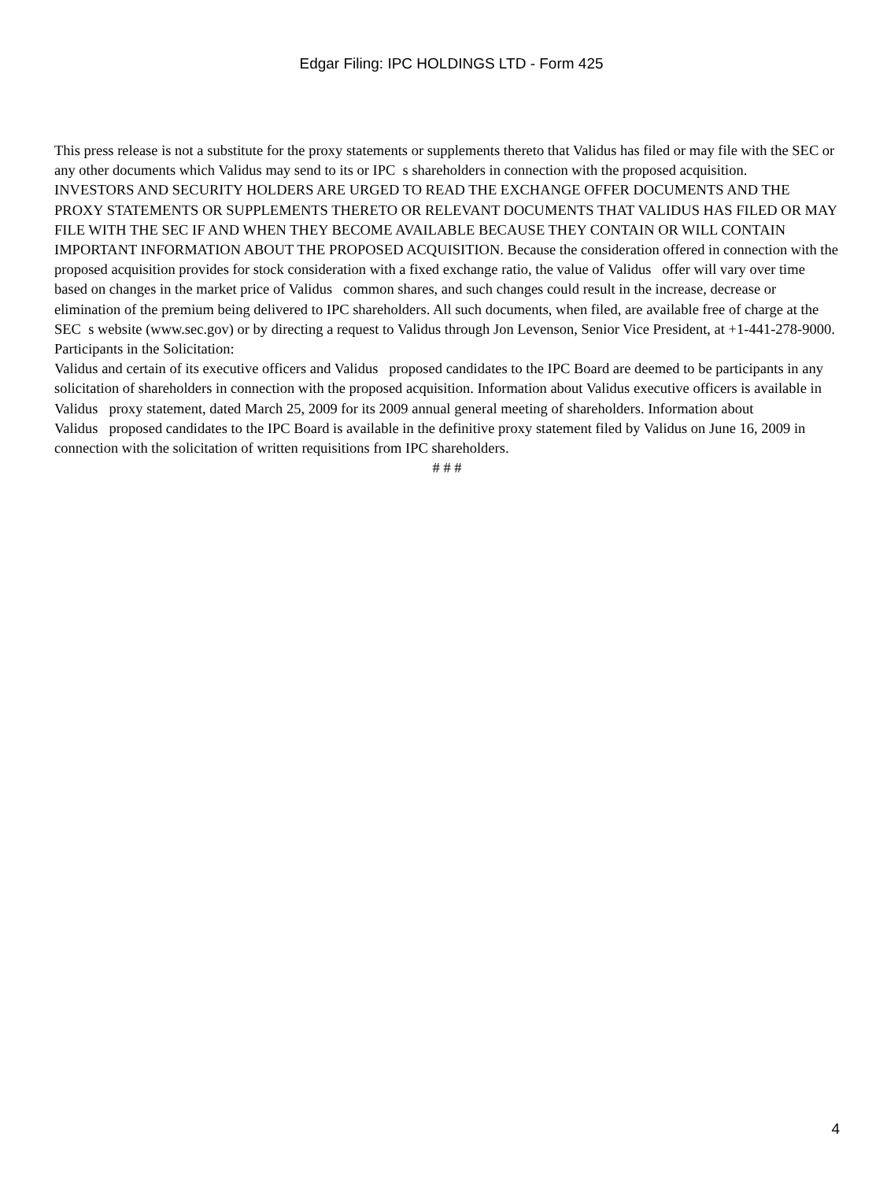Edgar Filing: IPC HOLDINGS LTD - Form 425
This press release is not a substitute for the proxy statements or supplements thereto that Validus has filed or may file with the SEC or any other documents which Validus may send to its or IPC s shareholders in connection with the proposed acquisition.
INVESTORS AND SECURITY HOLDERS ARE URGED TO READ THE EXCHANGE OFFER DOCUMENTS AND THE PROXY STATEMENTS OR SUPPLEMENTS THERETO OR RELEVANT DOCUMENTS THAT VALIDUS HAS FILED OR MAY FILE WITH THE SEC IF AND WHEN THEY BECOME AVAILABLE BECAUSE THEY CONTAIN OR WILL CONTAIN IMPORTANT INFORMATION ABOUT THE PROPOSED ACQUISITION. Because the consideration offered in connection with the proposed acquisition provides for stock consideration with a fixed exchange ratio, the value of Validus offer will vary over time based on changes in the market price of Validus common shares, and such changes could result in the increase, decrease or elimination of the premium being delivered to IPC shareholders. All such documents, when filed, are available free of charge at the SEC s website (www.sec.gov) or by directing a request to Validus through Jon Levenson, Senior Vice President, at +1-441-278-9000.
Participants in the Solicitation:
Validus and certain of its executive officers and Validus proposed candidates to the IPC Board are deemed to be participants in any solicitation of shareholders in connection with the proposed acquisition. Information about Validus executive officers is available in Validus proxy statement, dated March 25, 2009 for its 2009 annual general meeting of shareholders. Information about Validus proposed candidates to the IPC Board is available in the definitive proxy statement filed by Validus on June 16, 2009 in connection with the solicitation of written requisitions from IPC shareholders.
# # #
4